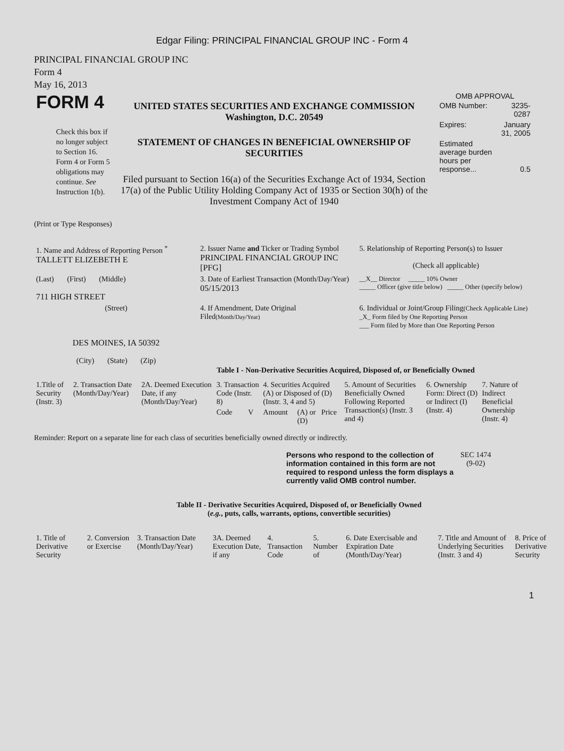Edgar Filing: PRINCIPAL FINANCIAL GROUP INC - Form 4
PRINCIPAL FINANCIAL GROUP INC
Form 4
May 16, 2013
| FORM 4 Check this box if no longer subject to Section 16. Form 4 or Form 5 obligations may continue. See Instruction 1(b). | UNITED STATES SECURITIES AND EXCHANGE COMMISSION Washington, D.C. 20549 STATEMENT OF CHANGES IN BENEFICIAL OWNERSHIP OF SECURITIES Filed pursuant to Section 16(a) of the Securities Exchange Act of 1934, Section 17(a) of the Public Utility Holding Company Act of 1935 or Section 30(h) of the Investment Company Act of 1940 | OMB APPROVAL / OMB Number: / 3235-0287 / / Expires: / January 31, 2005 / / Estimated average burden hours per response... / 0.5 / |
(Print or Type Responses)
| 1. Name and Address of Reporting Person <sup>*</sup> TALLETT ELIZEBETH E | 2. Issuer Name and Ticker or Trading Symbol PRINCIPAL FINANCIAL GROUP INC [PFG] | 5. Relationship of Reporting Person(s) to Issuer (Check all applicable) |
| (Last) (First) (Middle) 711 HIGH STREET | 3. Date of Earliest Transaction (Month/Day/Year) 05/15/2013 | __X__ Director _____ 10% Owner _____ Officer (give title below) _____ Other (specify below) |
| (Street) DES MOINES, IA 50392 (City) (State) (Zip) | 4. If Amendment, Date Original Filed (Month/Day/Year) | 6. Individual or Joint/Group Filing (Check Applicable Line) _X_ Form filed by One Reporting Person ___ Form filed by More than One Reporting Person |
Table I - Non-Derivative Securities Acquired, Disposed of, or Beneficially Owned
| 1.Title of Security (Instr. 3) | 2. Transaction Date (Month/Day/Year) | 2A. Deemed Execution Date, if any (Month/Day/Year) | 3. Transaction Code (Instr. 8) | | 4. Securities Acquired (A) or Disposed of (D) (Instr. 3, 4 and 5) | | | 5. Amount of Securities Beneficially Owned Following Reported Transaction(s) (Instr. 3 and 4) | 6. Ownership Form: Direct (D) or Indirect (I) (Instr. 4) | 7. Nature of Indirect Beneficial Ownership (Instr. 4) |
| --- | --- | --- | --- | --- | --- | --- | --- | --- | --- | --- |
| | | | Code | V | Amount | (A) or (D) | Price | | | |
Reminder: Report on a separate line for each class of securities beneficially owned directly or indirectly.
| Persons who respond to the collection of information contained in this form are not required to respond unless the form displays a currently valid OMB control number. | SEC 1474 (9-02) |
Table II - Derivative Securities Acquired, Disposed of, or Beneficially Owned
(e.g., puts, calls, warrants, options, convertible securities)
| 1. Title of Derivative Security | 2. Conversion or Exercise | 3. Transaction Date (Month/Day/Year) | 3A. Deemed Execution Date, if any | 4. Transaction Code | 5. Number of | 6. Date Exercisable and Expiration Date (Month/Day/Year) | 7. Title and Amount of Underlying Securities (Instr. 3 and 4) | 8. Price of Derivative Security |
| --- | --- | --- | --- | --- | --- | --- | --- | --- |
1